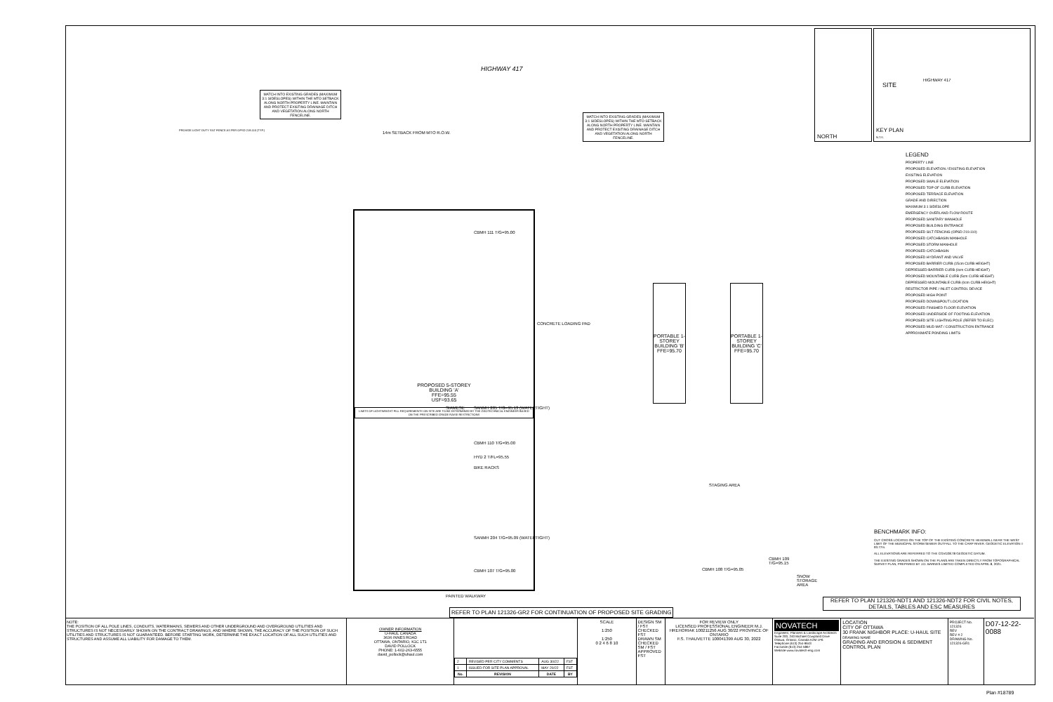HIGHWAY 417
MATCH INTO EXISTING GRADES (MAXIMUM 3:1 SIDESLOPES) WITHIN THE MTO SETBACK ALONG NORTH PROPERTY LINE. MAINTAIN AND PROTECT EXISTING DRAINAGE DITCH AND VEGETATION ALONG NORTH FENCELINE.
MATCH INTO EXISTING GRADES (MAXIMUM 3:1 SIDESLOPES) WITHIN THE MTO SETBACK ALONG NORTH PROPERTY LINE. MAINTAIN AND PROTECT EXISTING DRAINAGE DITCH AND VEGETATION ALONG NORTH FENCELINE.
PROVIDE LIGHT DUTY SILT FENCE AS PER OPSD 219.110 (TYP.)
14m SETBACK FROM MTO R.O.W.
PROPOSED 5-STOREY
BUILDING 'A'
FFE=95.55
USF=93.65
LIMITS OF LIGHTWEIGHT FILL REQUIREMENTS ON-SITE ARE TO BE DETERMINED BY THE GEOTECHNICAL ENGINEER BASED ON THE PRESCRIBED GRADE RAISE RESTRICTIONS
PORTABLE 1-STOREY BUILDING 'B' FFE=95.70
PORTABLE 1-STOREY BUILDING 'C' FFE=95.70
CONCRETE LOADING PAD
SANMH 205 T/G=95.13 (WATERTIGHT)
CBMH 110 T/G=95.00
SANMH 204 T/G=95.09 (WATERTIGHT)
CBMH 111 T/G=95.00
CBMH 107 T/G=95.00 CBMH 108 T/G=95.05
CBMH 109 T/G=95.15
STAGING AREA
SNOW STORAGE AREA
HYD 2 T/FL=95.55
BIKE RACKS
SIAMESE
PAINTED WALKWAY
REFER TO PLAN 121326-GR2 FOR CONTINUATION OF PROPOSED SITE GRADING
NORTH
SITE
HIGHWAY 417
KEY PLAN
N.T.S.
LEGEND
PROPERTY LINE
PROPOSED ELEVATION / EXISTING ELEVATION
EXISTING ELEVATION
PROPOSED SWALE ELEVATION
PROPOSED TOP OF CURB ELEVATION
PROPOSED TERRACE ELEVATION
GRADE AND DIRECTION
MAXIMUM 3:1 SIDESLOPE
EMERGENCY OVERLAND FLOW ROUTE
PROPOSED SANITARY MANHOLE
PROPOSED BUILDING ENTRANCE
PROPOSED SILT FENCING (OPSD 219.110)
PROPOSED CATCHBASIN MANHOLE
PROPOSED STORM MANHOLE
PROPOSED CATCHBASIN
PROPOSED HYDRANT AND VALVE
PROPOSED BARRIER CURB (15cm CURB HEIGHT)
DEPRESSED BARRIER CURB (0cm CURB HEIGHT)
PROPOSED MOUNTABLE CURB (5cm CURB HEIGHT)
DEPRESSED MOUNTABLE CURB (0cm CURB HEIGHT)
RESTRICTOR PIPE / INLET CONTROL DEVICE
PROPOSED HIGH POINT
PROPOSED DOWNSPOUT LOCATION
PROPOSED FINISHED FLOOR ELEVATION
PROPOSED UNDERSIDE OF FOOTING ELEVATION
PROPOSED SITE LIGHTING POLE (REFER TO ELEC)
PROPOSED MUD MAT / CONSTRUCTION ENTRANCE
APPROXIMATE PONDING LIMITS
BENCHMARK INFO:
CUT CROSS LOCATED ON THE TOP OF THE EXISTING CONCRETE HEADWALL NEAR THE WEST LIMIT OF THE MUNICIPAL STORM SEWER OUTFALL TO THE CARP RIVER. GEODETIC ELEVATION = 93.77m.
ALL ELEVATIONS ARE REFERRED TO THE CGVD28:78 GEODETIC DATUM.
THE EXISTING GRADES SHOWN ON THE PLANS ARE TAKEN DIRECTLY FROM TOPOGRAPHICAL SURVEY PLAN, PREPARED BY J.D. BARNES LIMITED COMPLETED ON APRIL 8, 2021.
REFER TO PLAN 121326-NDT1 AND 121326-NDT2 FOR CIVIL NOTES, DETAILS, TABLES AND ESC MEASURES
NOTE:
THE POSITION OF ALL POLE LINES, CONDUITS, WATERMAINS, SEWERS AND OTHER UNDERGROUND AND OVERGROUND UTILITIES AND STRUCTURES IS NOT NECESSARILY SHOWN ON THE CONTRACT DRAWINGS, AND WHERE SHOWN, THE ACCURACY OF THE POSITION OF SUCH UTILITIES AND STRUCTURES IS NOT GUARANTEED. BEFORE STARTING WORK, DETERMINE THE EXACT LOCATION OF ALL SUCH UTILITIES AND STRUCTURES AND ASSUME ALL LIABILITY FOR DAMAGE TO THEM.
OWNER INFORMATION
U-HAUL CANADA
3636 INNES ROAD
OTTAWA, ONTARIO, K1C 1T1
DAVID POLLOCK
PHONE: 1-602-263-6555
david_pollock@uhaul.com
| 2 | REVISED PER CITY COMMENTS | AUG 30/22 | FST |
| 1 | ISSUED FOR SITE PLAN APPROVAL | MAY 20/22 | FST |
| No. | REVISION | DATE | BY |
SCALE
1:250
1:250
0 2 4 6 8 10
DESIGN SM / FST
CHECKED FST
DRAWN SM
CHECKED SM / FST
APPROVED FST
FOR REVIEW ONLY
LICENSED PROFESSIONAL ENGINEER M.J. HREHORIAK 100211256 AUG 30/22 PROVINCE OF ONTARIO
F.S. THAUVETTE 100041399 AUG 30, 2022
NOVATECH
Engineers, Planners & Landscape Architects
Suite 200, 240 Michael Cowpland Drive Ottawa, Ontario, Canada K2M 1P6
Telephone (613) 254-9643
Facsimile (613) 254-5867
Website www.novatech-eng.com
LOCATION
CITY OF OTTAWA
30 FRANK NIGHBOR PLACE: U-HAUL SITE
DRAWING NAME
GRADING AND EROSION & SEDIMENT CONTROL PLAN
PROJECT No.
121326
REV
REV # 2
DRAWING No.
121326-GR1
D07-12-22-0088
Plan #18789